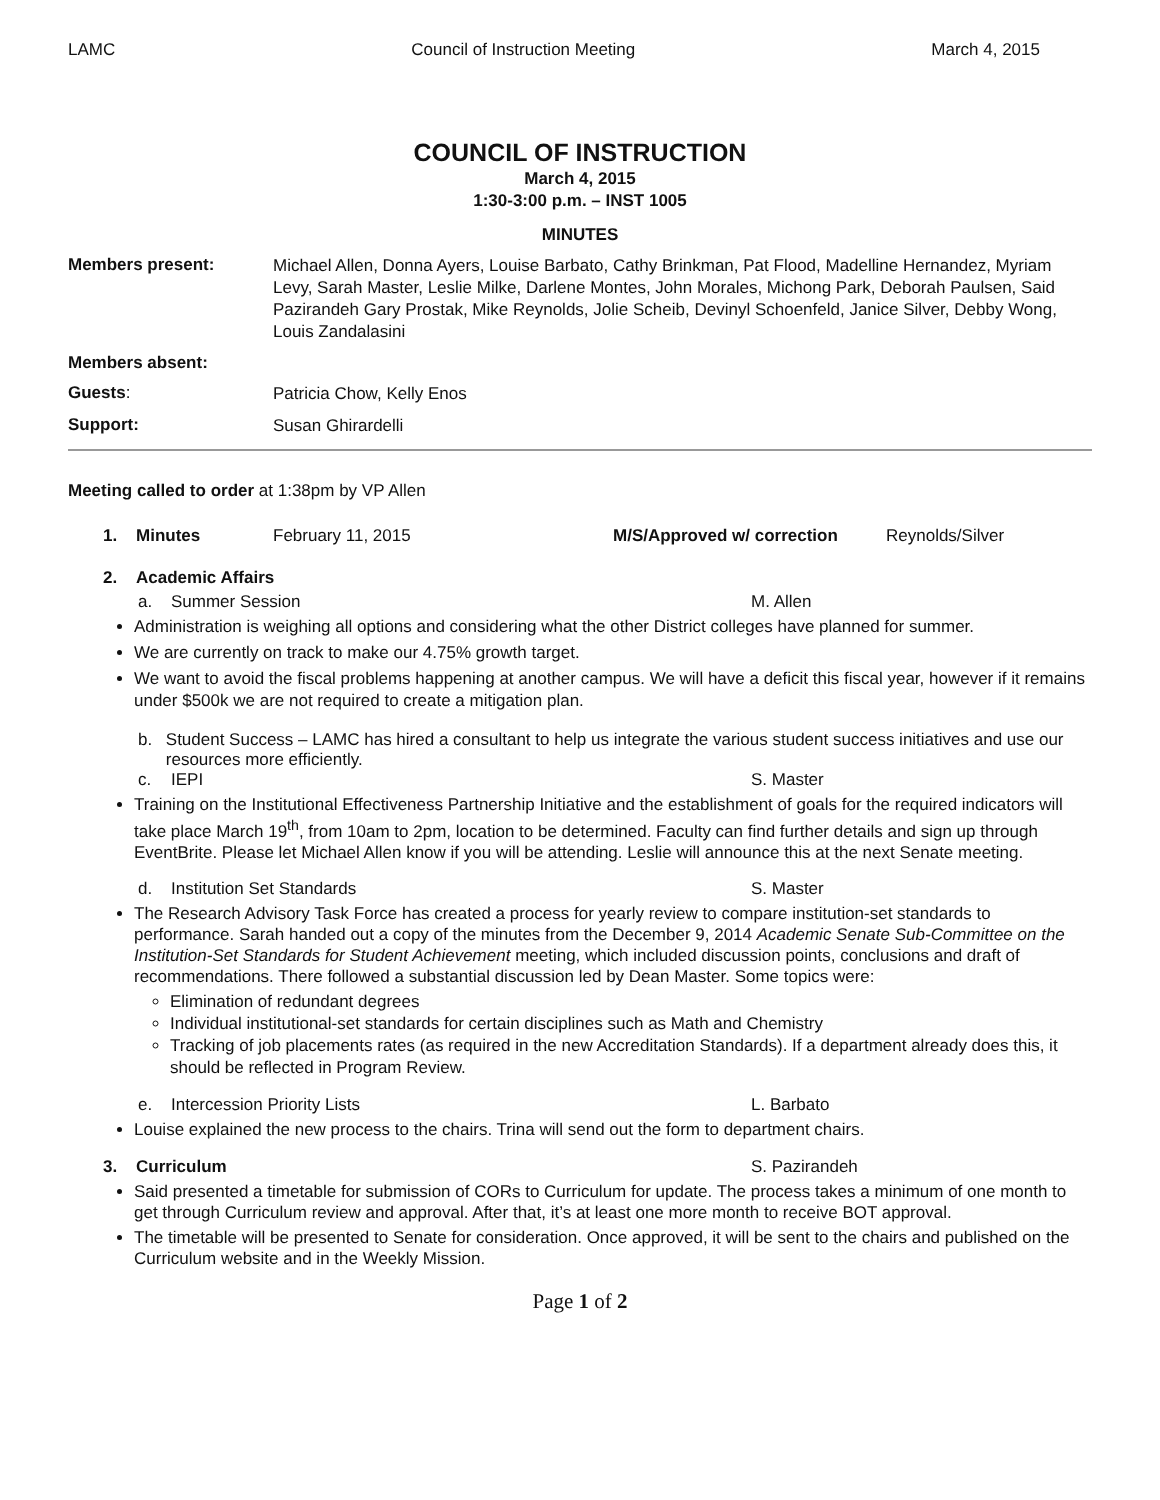LAMC Council of Instruction Meeting March 4, 2015
COUNCIL OF INSTRUCTION
March 4, 2015
1:30-3:00 p.m. – INST 1005
MINUTES
Members present:
Michael Allen, Donna Ayers, Louise Barbato, Cathy Brinkman, Pat Flood, Madelline Hernandez, Myriam Levy, Sarah Master, Leslie Milke, Darlene Montes, John Morales, Michong Park, Deborah Paulsen, Said Pazirandeh Gary Prostak, Mike Reynolds, Jolie Scheib, Devinyl Schoenfeld, Janice Silver, Debby Wong, Louis Zandalasini
Members absent:
Guests:
Patricia Chow, Kelly Enos
Support:
Susan Ghirardelli
Meeting called to order at 1:38pm by VP Allen
1. Minutes February 11, 2015 M/S/Approved w/ correction Reynolds/Silver
2. Academic Affairs
a. Summer Session M. Allen
Administration is weighing all options and considering what the other District colleges have planned for summer.
We are currently on track to make our 4.75% growth target.
We want to avoid the fiscal problems happening at another campus. We will have a deficit this fiscal year, however if it remains under $500k we are not required to create a mitigation plan.
b. Student Success – LAMC has hired a consultant to help us integrate the various student success initiatives and use our resources more efficiently.
c. IEPI S. Master
Training on the Institutional Effectiveness Partnership Initiative and the establishment of goals for the required indicators will take place March 19<sup>th</sup>, from 10am to 2pm, location to be determined. Faculty can find further details and sign up through EventBrite. Please let Michael Allen know if you will be attending. Leslie will announce this at the next Senate meeting.
d. Institution Set Standards S. Master
The Research Advisory Task Force has created a process for yearly review to compare institution-set standards to performance. Sarah handed out a copy of the minutes from the December 9, 2014 Academic Senate Sub-Committee on the Institution-Set Standards for Student Achievement meeting, which included discussion points, conclusions and draft of recommendations. There followed a substantial discussion led by Dean Master. Some topics were:
Elimination of redundant degrees
Individual institutional-set standards for certain disciplines such as Math and Chemistry
Tracking of job placements rates (as required in the new Accreditation Standards). If a department already does this, it should be reflected in Program Review.
e. Intercession Priority Lists L. Barbato
Louise explained the new process to the chairs. Trina will send out the form to department chairs.
3. Curriculum S. Pazirandeh
Said presented a timetable for submission of CORs to Curriculum for update. The process takes a minimum of one month to get through Curriculum review and approval. After that, it’s at least one more month to receive BOT approval.
The timetable will be presented to Senate for consideration. Once approved, it will be sent to the chairs and published on the Curriculum website and in the Weekly Mission.
Page 1 of 2